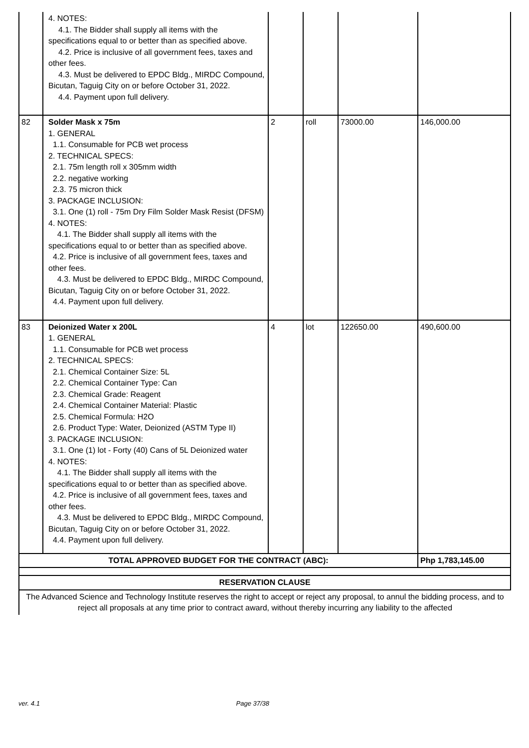| | 4. NOTES: 4.1. The Bidder shall supply all items with the specifications equal to or better than as specified above. 4.2. Price is inclusive of all government fees, taxes and other fees. 4.3. Must be delivered to EPDC Bldg., MIRDC Compound, Bicutan, Taguig City on or before October 31, 2022. 4.4. Payment upon full delivery. | | | | |
| 82 | Solder Mask x 75m 1. GENERAL 1.1. Consumable for PCB wet process 2. TECHNICAL SPECS: 2.1. 75m length roll x 305mm width 2.2. negative working 2.3. 75 micron thick 3. PACKAGE INCLUSION: 3.1. One (1) roll - 75m Dry Film Solder Mask Resist (DFSM) 4. NOTES: 4.1. The Bidder shall supply all items with the specifications equal to or better than as specified above. 4.2. Price is inclusive of all government fees, taxes and other fees. 4.3. Must be delivered to EPDC Bldg., MIRDC Compound, Bicutan, Taguig City on or before October 31, 2022. 4.4. Payment upon full delivery. | 2 | roll | 73000.00 | 146,000.00 |
| 83 | Deionized Water x 200L 1. GENERAL 1.1. Consumable for PCB wet process 2. TECHNICAL SPECS: 2.1. Chemical Container Size: 5L 2.2. Chemical Container Type: Can 2.3. Chemical Grade: Reagent 2.4. Chemical Container Material: Plastic 2.5. Chemical Formula: H2O 2.6. Product Type: Water, Deionized (ASTM Type II) 3. PACKAGE INCLUSION: 3.1. One (1) lot - Forty (40) Cans of 5L Deionized water 4. NOTES: 4.1. The Bidder shall supply all items with the specifications equal to or better than as specified above. 4.2. Price is inclusive of all government fees, taxes and other fees. 4.3. Must be delivered to EPDC Bldg., MIRDC Compound, Bicutan, Taguig City on or before October 31, 2022. 4.4. Payment upon full delivery. | 4 | lot | 122650.00 | 490,600.00 |
| TOTAL APPROVED BUDGET FOR THE CONTRACT (ABC): | | | | | Php 1,783,145.00 |
| RESERVATION CLAUSE | | | | | |
| The Advanced Science and Technology Institute reserves the right to accept or reject any proposal, to annul the bidding process, and to reject all proposals at any time prior to contract award, without thereby incurring any liability to the affected | | | | | |
ver. 4.1 Page 37/38